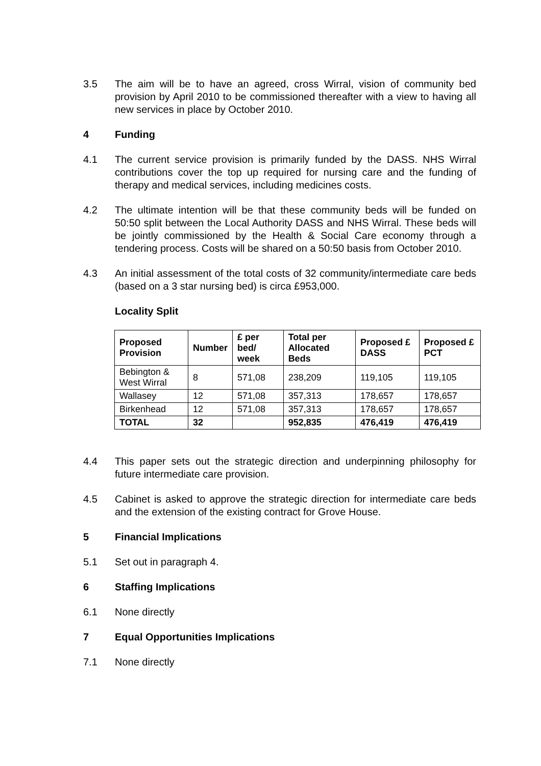3.5 The aim will be to have an agreed, cross Wirral, vision of community bed provision by April 2010 to be commissioned thereafter with a view to having all new services in place by October 2010.
4 Funding
4.1 The current service provision is primarily funded by the DASS. NHS Wirral contributions cover the top up required for nursing care and the funding of therapy and medical services, including medicines costs.
4.2 The ultimate intention will be that these community beds will be funded on 50:50 split between the Local Authority DASS and NHS Wirral. These beds will be jointly commissioned by the Health & Social Care economy through a tendering process. Costs will be shared on a 50:50 basis from October 2010.
4.3 An initial assessment of the total costs of 32 community/intermediate care beds (based on a 3 star nursing bed) is circa £953,000.
Locality Split
| Proposed Provision | Number | £ per bed/ week | Total per Allocated Beds | Proposed £ DASS | Proposed £ PCT |
| --- | --- | --- | --- | --- | --- |
| Bebington & West Wirral | 8 | 571,08 | 238,209 | 119,105 | 119,105 |
| Wallasey | 12 | 571,08 | 357,313 | 178,657 | 178,657 |
| Birkenhead | 12 | 571,08 | 357,313 | 178,657 | 178,657 |
| TOTAL | 32 | | 952,835 | 476,419 | 476,419 |
4.4 This paper sets out the strategic direction and underpinning philosophy for future intermediate care provision.
4.5 Cabinet is asked to approve the strategic direction for intermediate care beds and the extension of the existing contract for Grove House.
5 Financial Implications
5.1 Set out in paragraph 4.
6 Staffing Implications
6.1 None directly
7 Equal Opportunities Implications
7.1 None directly